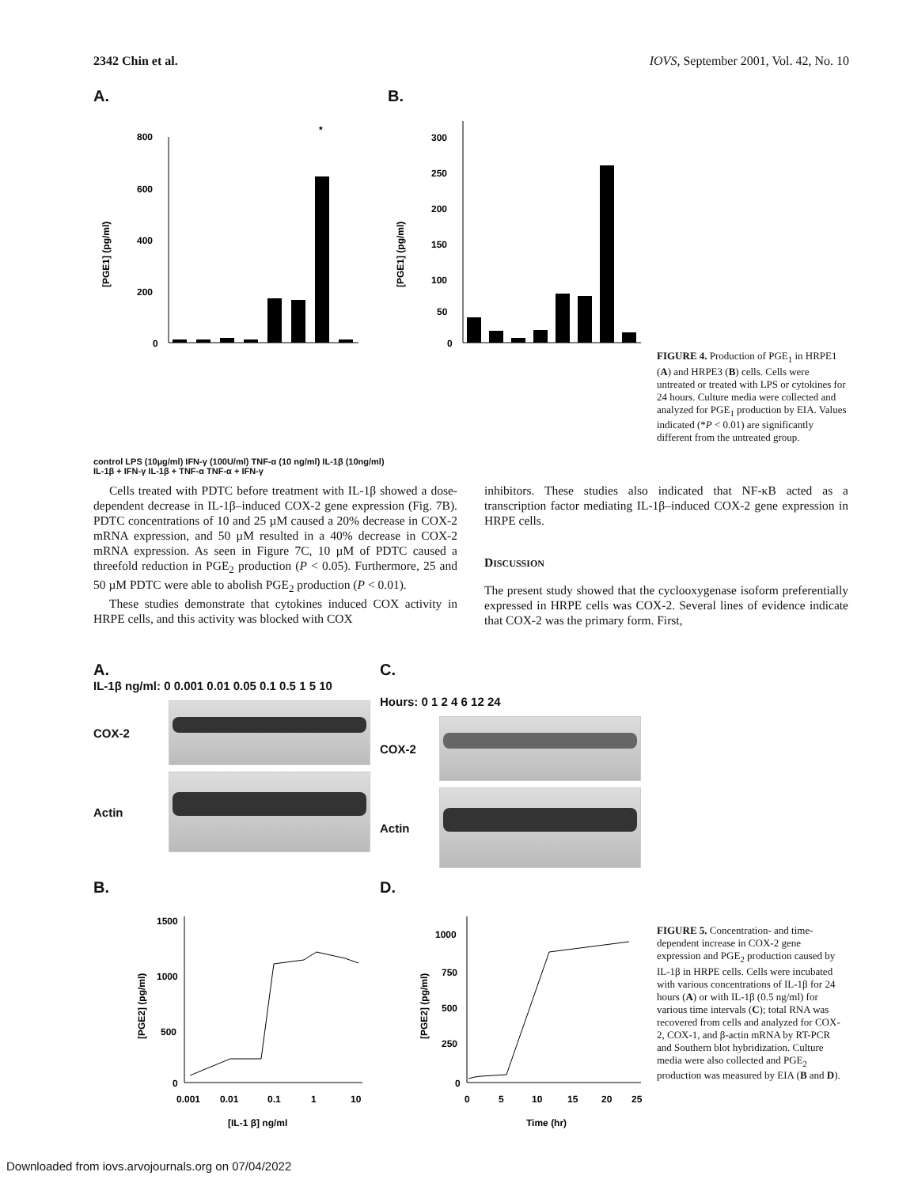2342 Chin et al. IOVS, September 2001, Vol. 42, No. 10
A.
800
600
400
200
0
*
[PGE1] (pg/ml)
control LPS (10µg/ml) IFN-γ (100U/ml) TNF-α (10 ng/ml) IL-1β (10ng/ml) IL-1β + IFN-γ IL-1β + TNF-α TNF-α + IFN-γ
B.
300
250
200
150
100
50
0
[PGE1] (pg/ml)
FIGURE 4. Production of PGE<sub>1</sub> in HRPE1 (A) and HRPE3 (B) cells. Cells were untreated or treated with LPS or cytokines for 24 hours. Culture media were collected and analyzed for PGE<sub>1</sub> production by EIA. Values indicated (*P < 0.01) are significantly different from the untreated group.
Cells treated with PDTC before treatment with IL-1β showed a dose-dependent decrease in IL-1β–induced COX-2 gene expression (Fig. 7B). PDTC concentrations of 10 and 25 µM caused a 20% decrease in COX-2 mRNA expression, and 50 µM resulted in a 40% decrease in COX-2 mRNA expression. As seen in Figure 7C, 10 µM of PDTC caused a threefold reduction in PGE<sub>2</sub> production (P < 0.05). Furthermore, 25 and 50 µM PDTC were able to abolish PGE<sub>2</sub> production (P < 0.01).
These studies demonstrate that cytokines induced COX activity in HRPE cells, and this activity was blocked with COX
inhibitors. These studies also indicated that NF-κB acted as a transcription factor mediating IL-1β–induced COX-2 gene expression in HRPE cells.
DISCUSSION
The present study showed that the cyclooxygenase isoform preferentially expressed in HRPE cells was COX-2. Several lines of evidence indicate that COX-2 was the primary form. First,
A.
IL-1β ng/ml: 0 0.001 0.01 0.05 0.1 0.5 1 5 10
COX-2
Actin
C.
Hours: 0 1 2 4 6 12 24
COX-2
Actin
B.
1500
1000
500
0
0.001
0.01
0.1
1
10
[IL-1 β] ng/ml
[PGE2] (pg/ml)
D.
1000
750
500
250
0
0
5
10
15
20
25
Time (hr)
[PGE2] (pg/ml)
FIGURE 5. Concentration- and time-dependent increase in COX-2 gene expression and PGE<sub>2</sub> production caused by IL-1β in HRPE cells. Cells were incubated with various concentrations of IL-1β for 24 hours (A) or with IL-1β (0.5 ng/ml) for various time intervals (C); total RNA was recovered from cells and analyzed for COX-2, COX-1, and β-actin mRNA by RT-PCR and Southern blot hybridization. Culture media were also collected and PGE<sub>2</sub> production was measured by EIA (B and D).
Downloaded from iovs.arvojournals.org on 07/04/2022